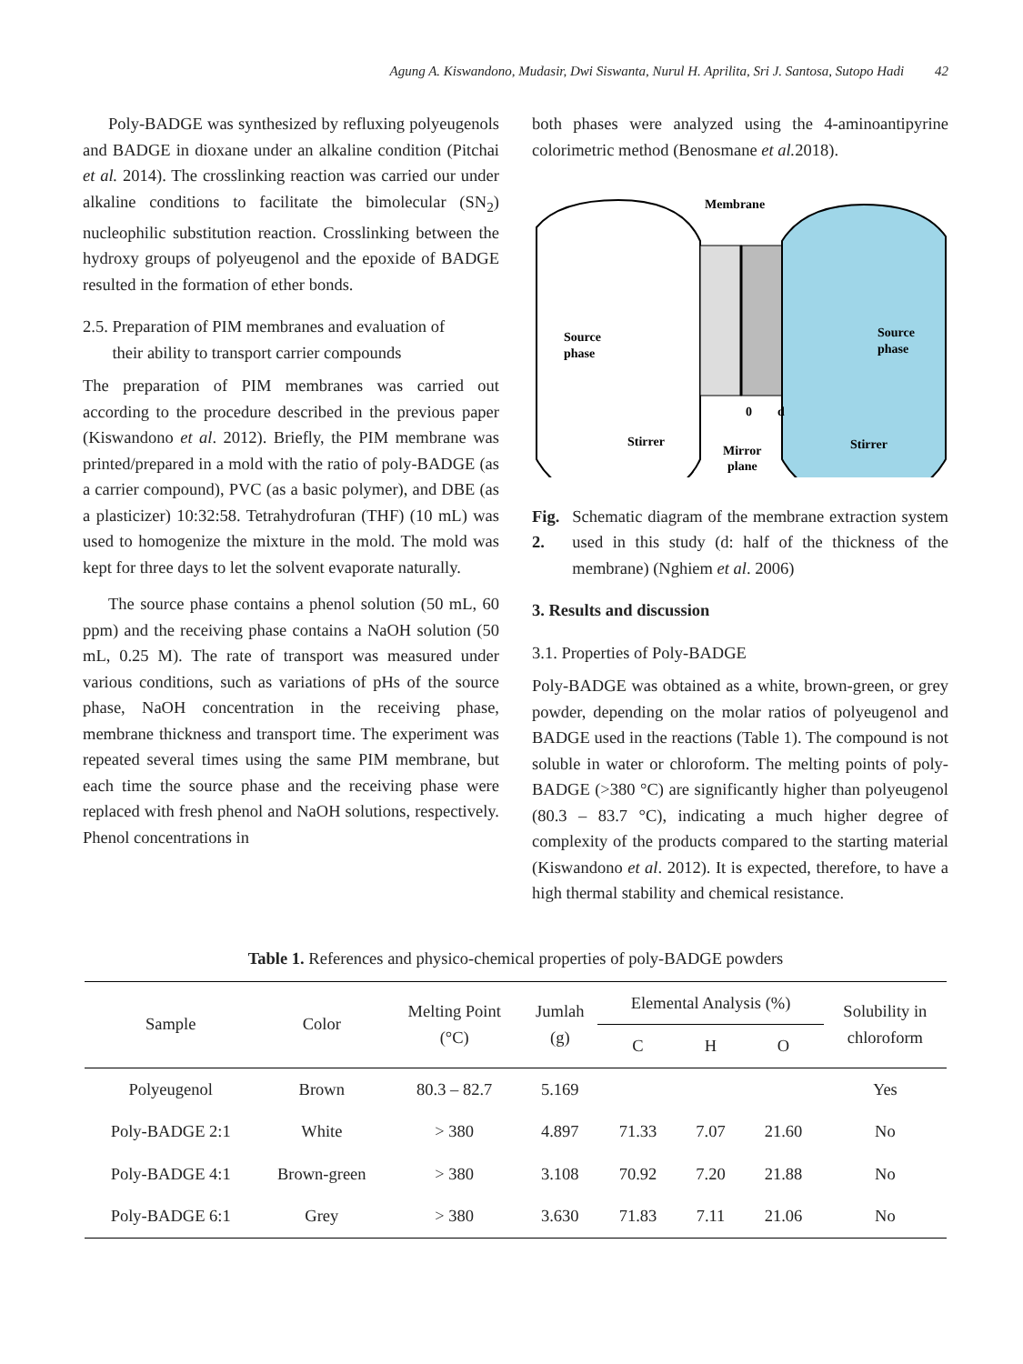Agung A. Kiswandono, Mudasir, Dwi Siswanta, Nurul H. Aprilita, Sri J. Santosa, Sutopo Hadi 42
Poly-BADGE was synthesized by refluxing polyeugenols and BADGE in dioxane under an alkaline condition (Pitchai et al. 2014). The crosslinking reaction was carried our under alkaline conditions to facilitate the bimolecular (SN<sub>2</sub>) nucleophilic substitution reaction. Crosslinking between the hydroxy groups of polyeugenol and the epoxide of BADGE resulted in the formation of ether bonds.
2.5. Preparation of PIM membranes and evaluation of
their ability to transport carrier compounds
The preparation of PIM membranes was carried out according to the procedure described in the previous paper (Kiswandono et al. 2012). Briefly, the PIM membrane was printed/prepared in a mold with the ratio of poly-BADGE (as a carrier compound), PVC (as a basic polymer), and DBE (as a plasticizer) 10:32:58. Tetrahydrofuran (THF) (10 mL) was used to homogenize the mixture in the mold. The mold was kept for three days to let the solvent evaporate naturally.
The source phase contains a phenol solution (50 mL, 60 ppm) and the receiving phase contains a NaOH solution (50 mL, 0.25 M). The rate of transport was measured under various conditions, such as variations of pHs of the source phase, NaOH concentration in the receiving phase, membrane thickness and transport time. The experiment was repeated several times using the same PIM membrane, but each time the source phase and the receiving phase were replaced with fresh phenol and NaOH solutions, respectively. Phenol concentrations in
both phases were analyzed using the 4-aminoantipyrine colorimetric method (Benosmane et al. 2018).
Membrane
Source
phase
Source
phase
Stirrer
Stirrer
0
d
Mirror
plane
Fig. 2. Schematic diagram of the membrane extraction system used in this study (d: half of the thickness of the membrane) (Nghiem et al. 2006)
3. Results and discussion
3.1. Properties of Poly-BADGE
Poly-BADGE was obtained as a white, brown-green, or grey powder, depending on the molar ratios of polyeugenol and BADGE used in the reactions (Table 1). The compound is not soluble in water or chloroform. The melting points of poly-BADGE (>380 °C) are significantly higher than polyeugenol (80.3 – 83.7 °C), indicating a much higher degree of complexity of the products compared to the starting material (Kiswandono et al. 2012). It is expected, therefore, to have a high thermal stability and chemical resistance.
Table 1. References and physico-chemical properties of poly-BADGE powders
| Sample | Color | Melting Point (°C) | Jumlah (g) | Elemental Analysis (%) | | | Solubility in chloroform |
| --- | --- | --- | --- | --- | --- | --- | --- |
| | | | | C | H | O | |
| Polyeugenol | Brown | 80.3 – 82.7 | 5.169 | | | | Yes |
| Poly-BADGE 2:1 | White | > 380 | 4.897 | 71.33 | 7.07 | 21.60 | No |
| Poly-BADGE 4:1 | Brown-green | > 380 | 3.108 | 70.92 | 7.20 | 21.88 | No |
| Poly-BADGE 6:1 | Grey | > 380 | 3.630 | 71.83 | 7.11 | 21.06 | No |